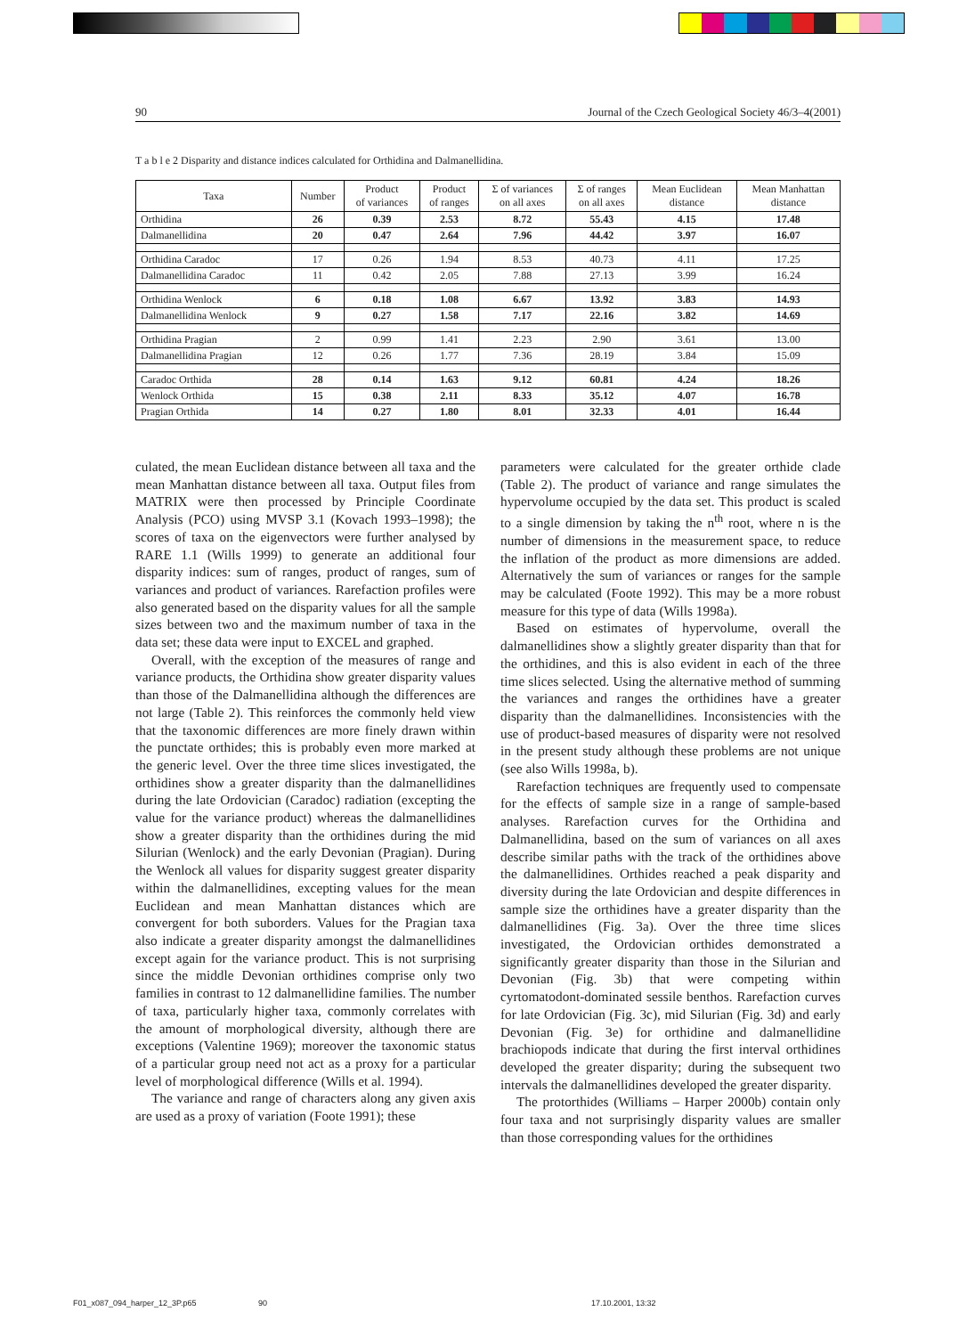90 Journal of the Czech Geological Society 46/3–4(2001)
T a b l e 2 Disparity and distance indices calculated for Orthidina and Dalmanellidina.
| Taxa | Number | Product of variances | Product of ranges | Σ of variances on all axes | Σ of ranges on all axes | Mean Euclidean distance | Mean Manhattan distance |
| --- | --- | --- | --- | --- | --- | --- | --- |
| Orthidina | 26 | 0.39 | 2.53 | 8.72 | 55.43 | 4.15 | 17.48 |
| Dalmanellidina | 20 | 0.47 | 2.64 | 7.96 | 44.42 | 3.97 | 16.07 |
| Orthidina Caradoc | 17 | 0.26 | 1.94 | 8.53 | 40.73 | 4.11 | 17.25 |
| Dalmanellidina Caradoc | 11 | 0.42 | 2.05 | 7.88 | 27.13 | 3.99 | 16.24 |
| Orthidina Wenlock | 6 | 0.18 | 1.08 | 6.67 | 13.92 | 3.83 | 14.93 |
| Dalmanellidina Wenlock | 9 | 0.27 | 1.58 | 7.17 | 22.16 | 3.82 | 14.69 |
| Orthidina Pragian | 2 | 0.99 | 1.41 | 2.23 | 2.90 | 3.61 | 13.00 |
| Dalmanellidina Pragian | 12 | 0.26 | 1.77 | 7.36 | 28.19 | 3.84 | 15.09 |
| Caradoc Orthida | 28 | 0.14 | 1.63 | 9.12 | 60.81 | 4.24 | 18.26 |
| Wenlock Orthida | 15 | 0.38 | 2.11 | 8.33 | 35.12 | 4.07 | 16.78 |
| Pragian Orthida | 14 | 0.27 | 1.80 | 8.01 | 32.33 | 4.01 | 16.44 |
culated, the mean Euclidean distance between all taxa and the mean Manhattan distance between all taxa. Output files from MATRIX were then processed by Principle Coordinate Analysis (PCO) using MVSP 3.1 (Kovach 1993–1998); the scores of taxa on the eigenvectors were further analysed by RARE 1.1 (Wills 1999) to generate an additional four disparity indices: sum of ranges, product of ranges, sum of variances and product of variances. Rarefaction profiles were also generated based on the disparity values for all the sample sizes between two and the maximum number of taxa in the data set; these data were input to EXCEL and graphed.
Overall, with the exception of the measures of range and variance products, the Orthidina show greater disparity values than those of the Dalmanellidina although the differences are not large (Table 2). This reinforces the commonly held view that the taxonomic differences are more finely drawn within the punctate orthides; this is probably even more marked at the generic level. Over the three time slices investigated, the orthidines show a greater disparity than the dalmanellidines during the late Ordovician (Caradoc) radiation (excepting the value for the variance product) whereas the dalmanellidines show a greater disparity than the orthidines during the mid Silurian (Wenlock) and the early Devonian (Pragian). During the Wenlock all values for disparity suggest greater disparity within the dalmanellidines, excepting values for the mean Euclidean and mean Manhattan distances which are convergent for both suborders. Values for the Pragian taxa also indicate a greater disparity amongst the dalmanellidines except again for the variance product. This is not surprising since the middle Devonian orthidines comprise only two families in contrast to 12 dalmanellidine families. The number of taxa, particularly higher taxa, commonly correlates with the amount of morphological diversity, although there are exceptions (Valentine 1969); moreover the taxonomic status of a particular group need not act as a proxy for a particular level of morphological difference (Wills et al. 1994).
The variance and range of characters along any given axis are used as a proxy of variation (Foote 1991); these
parameters were calculated for the greater orthide clade (Table 2). The product of variance and range simulates the hypervolume occupied by the data set. This product is scaled to a single dimension by taking the n<sup>th</sup> root, where n is the number of dimensions in the measurement space, to reduce the inflation of the product as more dimensions are added. Alternatively the sum of variances or ranges for the sample may be calculated (Foote 1992). This may be a more robust measure for this type of data (Wills 1998a).
Based on estimates of hypervolume, overall the dalmanellidines show a slightly greater disparity than that for the orthidines, and this is also evident in each of the three time slices selected. Using the alternative method of summing the variances and ranges the orthidines have a greater disparity than the dalmanellidines. Inconsistencies with the use of product-based measures of disparity were not resolved in the present study although these problems are not unique (see also Wills 1998a, b).
Rarefaction techniques are frequently used to compensate for the effects of sample size in a range of sample-based analyses. Rarefaction curves for the Orthidina and Dalmanellidina, based on the sum of variances on all axes describe similar paths with the track of the orthidines above the dalmanellidines. Orthides reached a peak disparity and diversity during the late Ordovician and despite differences in sample size the orthidines have a greater disparity than the dalmanellidines (Fig. 3a). Over the three time slices investigated, the Ordovician orthides demonstrated a significantly greater disparity than those in the Silurian and Devonian (Fig. 3b) that were competing within cyrtomatodont-dominated sessile benthos. Rarefaction curves for late Ordovician (Fig. 3c), mid Silurian (Fig. 3d) and early Devonian (Fig. 3e) for orthidine and dalmanellidine brachiopods indicate that during the first interval orthidines developed the greater disparity; during the subsequent two intervals the dalmanellidines developed the greater disparity.
The protorthides (Williams – Harper 2000b) contain only four taxa and not surprisingly disparity values are smaller than those corresponding values for the orthidines
F01_x087_094_harper_12_3P.p65 90 17.10.2001, 13:32